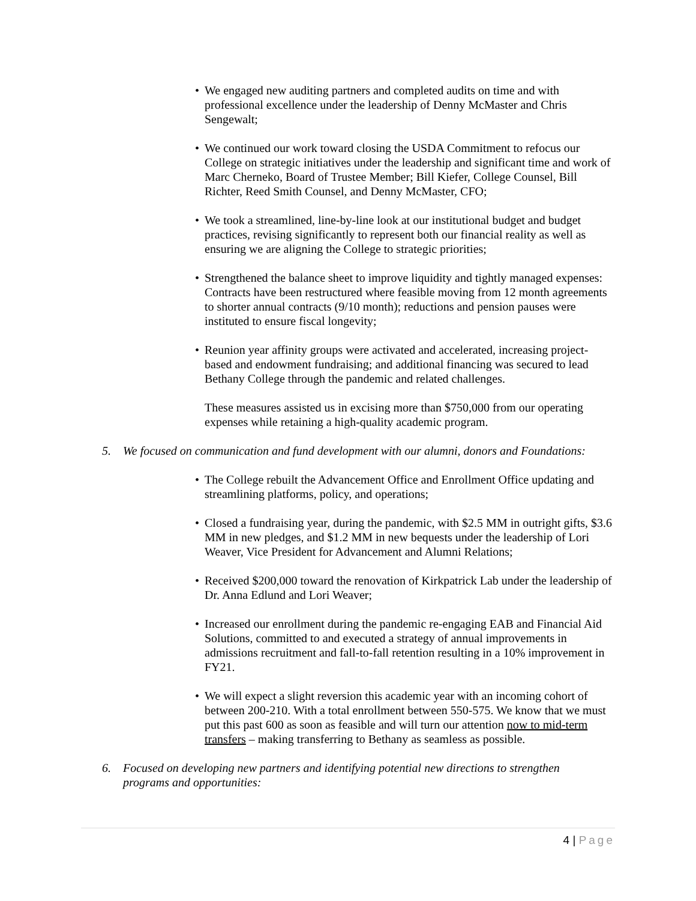• We engaged new auditing partners and completed audits on time and with professional excellence under the leadership of Denny McMaster and Chris Sengewalt;
• We continued our work toward closing the USDA Commitment to refocus our College on strategic initiatives under the leadership and significant time and work of Marc Cherneko, Board of Trustee Member; Bill Kiefer, College Counsel, Bill Richter, Reed Smith Counsel, and Denny McMaster, CFO;
• We took a streamlined, line-by-line look at our institutional budget and budget practices, revising significantly to represent both our financial reality as well as ensuring we are aligning the College to strategic priorities;
• Strengthened the balance sheet to improve liquidity and tightly managed expenses: Contracts have been restructured where feasible moving from 12 month agreements to shorter annual contracts (9/10 month); reductions and pension pauses were instituted to ensure fiscal longevity;
• Reunion year affinity groups were activated and accelerated, increasing project-based and endowment fundraising; and additional financing was secured to lead Bethany College through the pandemic and related challenges.
These measures assisted us in excising more than $750,000 from our operating expenses while retaining a high-quality academic program.
5. We focused on communication and fund development with our alumni, donors and Foundations:
• The College rebuilt the Advancement Office and Enrollment Office updating and streamlining platforms, policy, and operations;
• Closed a fundraising year, during the pandemic, with $2.5 MM in outright gifts, $3.6 MM in new pledges, and $1.2 MM in new bequests under the leadership of Lori Weaver, Vice President for Advancement and Alumni Relations;
• Received $200,000 toward the renovation of Kirkpatrick Lab under the leadership of Dr. Anna Edlund and Lori Weaver;
• Increased our enrollment during the pandemic re-engaging EAB and Financial Aid Solutions, committed to and executed a strategy of annual improvements in admissions recruitment and fall-to-fall retention resulting in a 10% improvement in FY21.
• We will expect a slight reversion this academic year with an incoming cohort of between 200-210. With a total enrollment between 550-575. We know that we must put this past 600 as soon as feasible and will turn our attention now to mid-term transfers – making transferring to Bethany as seamless as possible.
6. Focused on developing new partners and identifying potential new directions to strengthen programs and opportunities:
4 | Page